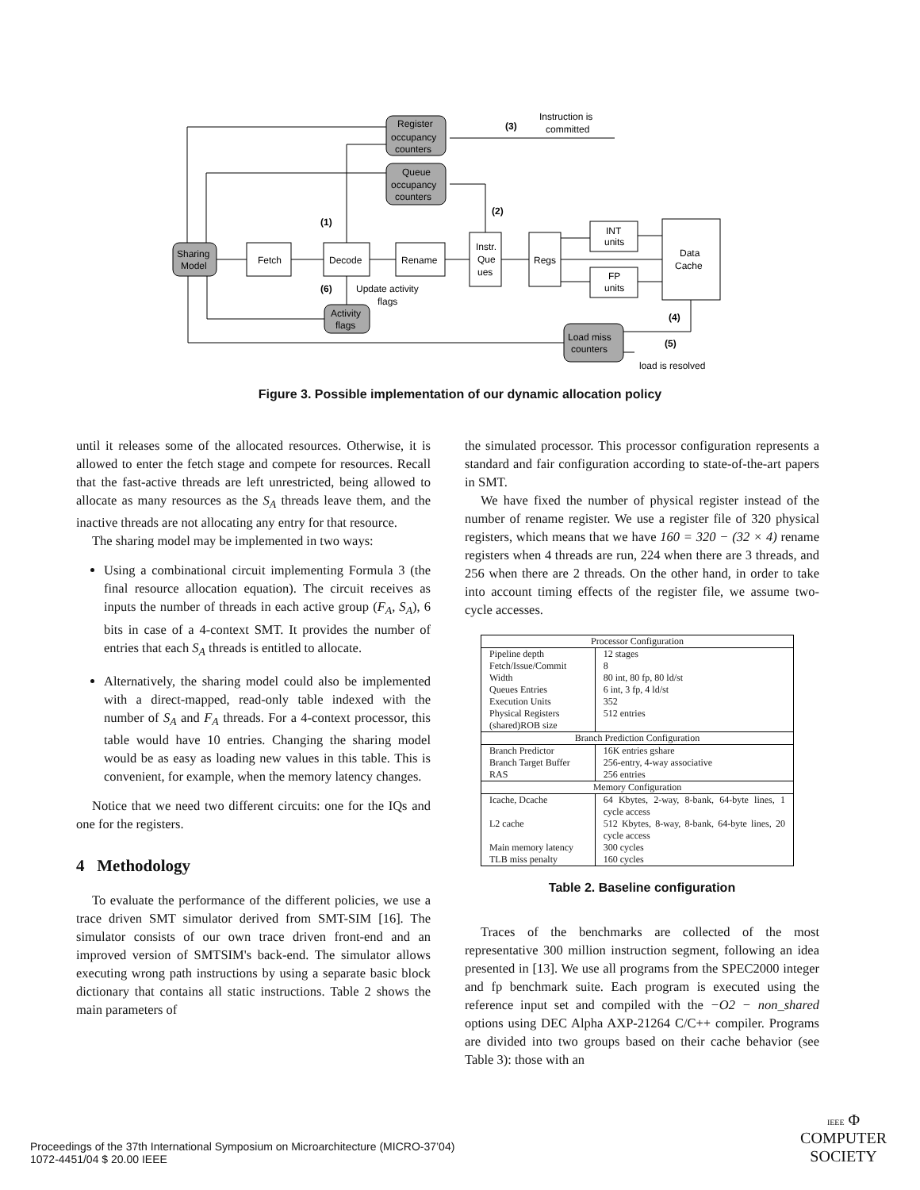Register
occupancy
counters
Queue
occupancy
counters
Instruction is
committed
(3)
(2)
(1)
Sharing
Model
Fetch
Decode
Rename
Instr.
Que
ues
Regs
INT
units
FP
units
Data
Cache
(6)
Update activity
flags
Activity
flags
(4)
Load miss
counters
(5)
load is resolved
Figure 3. Possible implementation of our dynamic allocation policy
until it releases some of the allocated resources. Otherwise, it is allowed to enter the fetch stage and compete for resources. Recall that the fast-active threads are left unrestricted, being allowed to allocate as many resources as the S<sub>A</sub> threads leave them, and the inactive threads are not allocating any entry for that resource.
The sharing model may be implemented in two ways:
Using a combinational circuit implementing Formula 3 (the final resource allocation equation). The circuit receives as inputs the number of threads in each active group (F<sub>A</sub>, S<sub>A</sub>), 6 bits in case of a 4-context SMT. It provides the number of entries that each S<sub>A</sub> threads is entitled to allocate.
Alternatively, the sharing model could also be implemented with a direct-mapped, read-only table indexed with the number of S<sub>A</sub> and F<sub>A</sub> threads. For a 4-context processor, this table would have 10 entries. Changing the sharing model would be as easy as loading new values in this table. This is convenient, for example, when the memory latency changes.
Notice that we need two different circuits: one for the IQs and one for the registers.
4 Methodology
To evaluate the performance of the different policies, we use a trace driven SMT simulator derived from SMT-SIM [16]. The simulator consists of our own trace driven front-end and an improved version of SMTSIM's back-end. The simulator allows executing wrong path instructions by using a separate basic block dictionary that contains all static instructions. Table 2 shows the main parameters of
the simulated processor. This processor configuration represents a standard and fair configuration according to state-of-the-art papers in SMT.
We have fixed the number of physical register instead of the number of rename register. We use a register file of 320 physical registers, which means that we have 160 = 320 − (32 × 4) rename registers when 4 threads are run, 224 when there are 3 threads, and 256 when there are 2 threads. On the other hand, in order to take into account timing effects of the register file, we assume two-cycle accesses.
| Processor Configuration | |
| Pipeline depth Fetch/Issue/Commit Width Queues Entries Execution Units Physical Registers (shared)ROB size | 12 stages 8 80 int, 80 fp, 80 ld/st 6 int, 3 fp, 4 ld/st 352 512 entries |
| Branch Prediction Configuration | |
| Branch Predictor Branch Target Buffer RAS | 16K entries gshare 256-entry, 4-way associative 256 entries |
| Memory Configuration | |
| Icache, Dcache L2 cache Main memory latency TLB miss penalty | 64 Kbytes, 2-way, 8-bank, 64-byte lines, 1 cycle access 512 Kbytes, 8-way, 8-bank, 64-byte lines, 20 cycle access 300 cycles 160 cycles |
Table 2. Baseline configuration
Traces of the benchmarks are collected of the most representative 300 million instruction segment, following an idea presented in [13]. We use all programs from the SPEC2000 integer and fp benchmark suite. Each program is executed using the reference input set and compiled with the −O2 − non_shared options using DEC Alpha AXP-21264 C/C++ compiler. Programs are divided into two groups based on their cache behavior (see Table 3): those with an
Proceedings of the 37th International Symposium on Microarchitecture (MICRO-37’04)
1072-4451/04 $ 20.00 IEEE
IEEE Φ
COMPUTER
SOCIETY